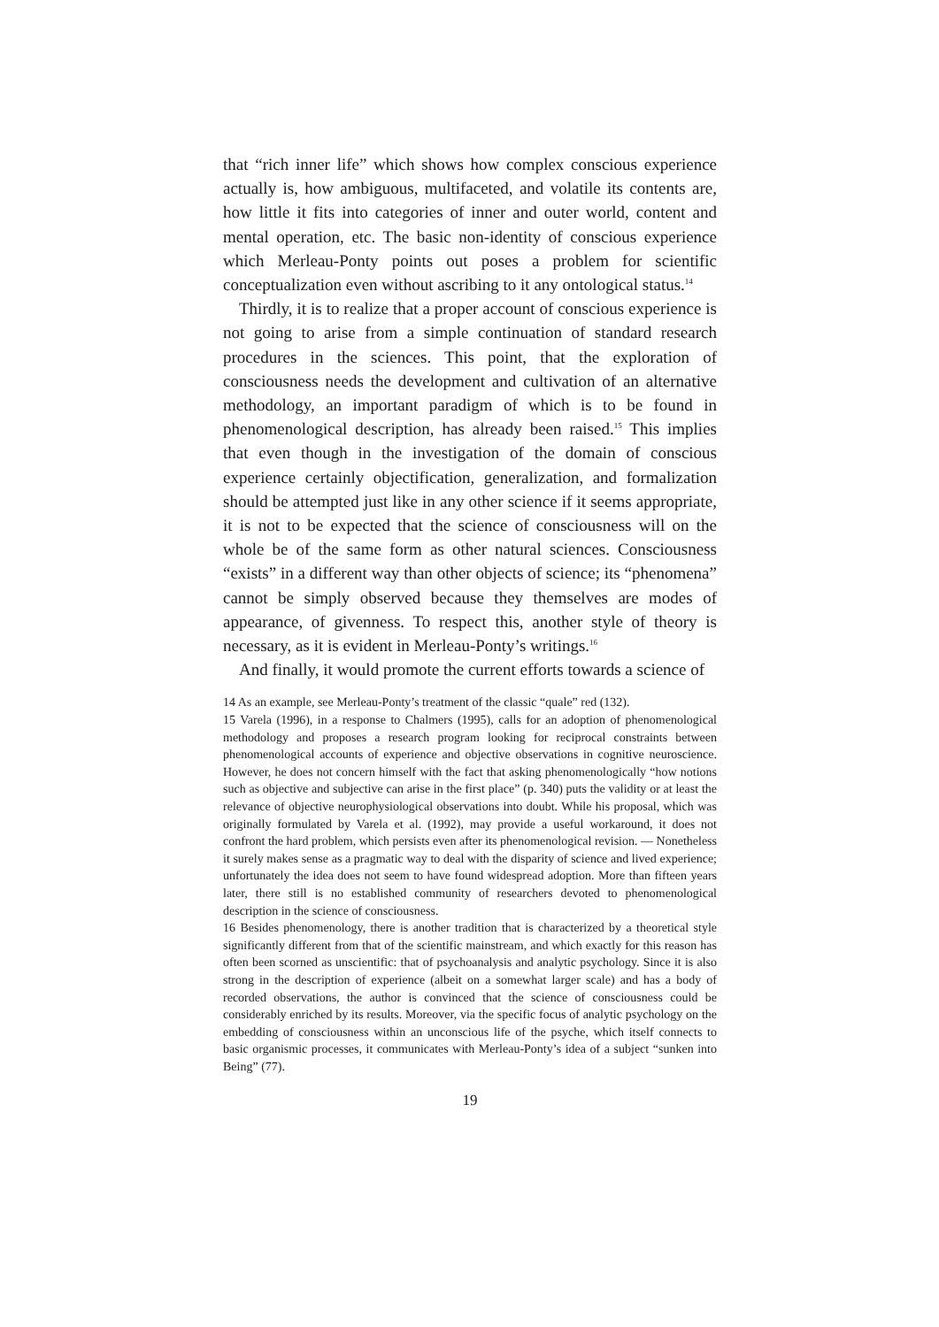that “rich inner life” which shows how complex conscious experience actually is, how ambiguous, multifaceted, and volatile its contents are, how little it fits into categories of inner and outer world, content and mental operation, etc. The basic non-identity of conscious experience which Merleau-Ponty points out poses a problem for scientific conceptualization even without ascribing to it any ontological status.<sup>14</sup>
Thirdly, it is to realize that a proper account of conscious experience is not going to arise from a simple continuation of standard research procedures in the sciences. This point, that the exploration of consciousness needs the development and cultivation of an alternative methodology, an important paradigm of which is to be found in phenomenological description, has already been raised.<sup>15</sup> This implies that even though in the investigation of the domain of conscious experience certainly objectification, generalization, and formalization should be attempted just like in any other science if it seems appropriate, it is not to be expected that the science of consciousness will on the whole be of the same form as other natural sciences. Consciousness “exists” in a different way than other objects of science; its “phenomena” cannot be simply observed because they themselves are modes of appearance, of givenness. To respect this, another style of theory is necessary, as it is evident in Merleau-Ponty’s writings.<sup>16</sup>
And finally, it would promote the current efforts towards a science of
14 As an example, see Merleau-Ponty’s treatment of the classic “quale” red (132).
15 Varela (1996), in a response to Chalmers (1995), calls for an adoption of phenomenological methodology and proposes a research program looking for reciprocal constraints between phenomenological accounts of experience and objective observations in cognitive neuroscience. However, he does not concern himself with the fact that asking phenomenologically “how notions such as objective and subjective can arise in the first place” (p. 340) puts the validity or at least the relevance of objective neurophysiological observations into doubt. While his proposal, which was originally formulated by Varela et al. (1992), may provide a useful workaround, it does not confront the hard problem, which persists even after its phenomenological revision. — Nonetheless it surely makes sense as a pragmatic way to deal with the disparity of science and lived experience; unfortunately the idea does not seem to have found widespread adoption. More than fifteen years later, there still is no established community of researchers devoted to phenomenological description in the science of consciousness.
16 Besides phenomenology, there is another tradition that is characterized by a theoretical style significantly different from that of the scientific mainstream, and which exactly for this reason has often been scorned as unscientific: that of psychoanalysis and analytic psychology. Since it is also strong in the description of experience (albeit on a somewhat larger scale) and has a body of recorded observations, the author is convinced that the science of consciousness could be considerably enriched by its results. Moreover, via the specific focus of analytic psychology on the embedding of consciousness within an unconscious life of the psyche, which itself connects to basic organismic processes, it communicates with Merleau-Ponty’s idea of a subject “sunken into Being” (77).
19